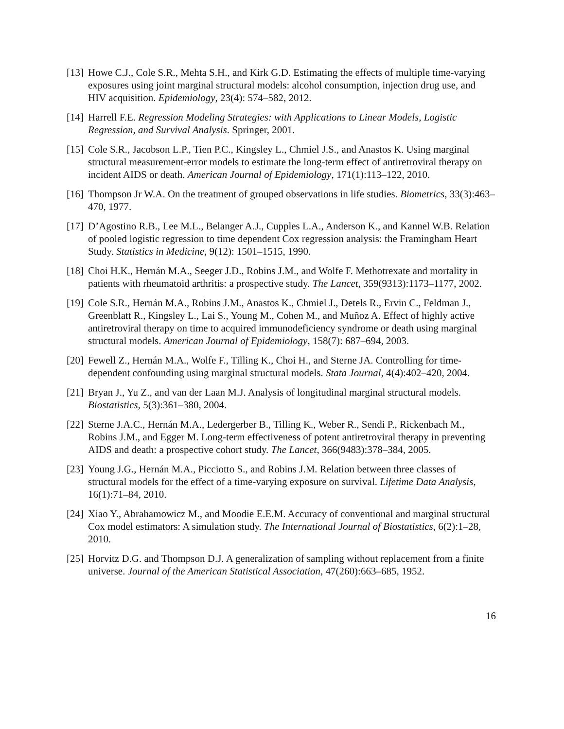[13] Howe C.J., Cole S.R., Mehta S.H., and Kirk G.D. Estimating the effects of multiple time-varying exposures using joint marginal structural models: alcohol consumption, injection drug use, and HIV acquisition. Epidemiology, 23(4): 574–582, 2012.
[14] Harrell F.E. Regression Modeling Strategies: with Applications to Linear Models, Logistic Regression, and Survival Analysis. Springer, 2001.
[15] Cole S.R., Jacobson L.P., Tien P.C., Kingsley L., Chmiel J.S., and Anastos K. Using marginal structural measurement-error models to estimate the long-term effect of antiretroviral therapy on incident AIDS or death. American Journal of Epidemiology, 171(1):113–122, 2010.
[16] Thompson Jr W.A. On the treatment of grouped observations in life studies. Biometrics, 33(3):463–470, 1977.
[17] D’Agostino R.B., Lee M.L., Belanger A.J., Cupples L.A., Anderson K., and Kannel W.B. Relation of pooled logistic regression to time dependent Cox regression analysis: the Framingham Heart Study. Statistics in Medicine, 9(12): 1501–1515, 1990.
[18] Choi H.K., Hernán M.A., Seeger J.D., Robins J.M., and Wolfe F. Methotrexate and mortality in patients with rheumatoid arthritis: a prospective study. The Lancet, 359(9313):1173–1177, 2002.
[19] Cole S.R., Hernán M.A., Robins J.M., Anastos K., Chmiel J., Detels R., Ervin C., Feldman J., Greenblatt R., Kingsley L., Lai S., Young M., Cohen M., and Muñoz A. Effect of highly active antiretroviral therapy on time to acquired immunodeficiency syndrome or death using marginal structural models. American Journal of Epidemiology, 158(7): 687–694, 2003.
[20] Fewell Z., Hernán M.A., Wolfe F., Tilling K., Choi H., and Sterne JA. Controlling for time-dependent confounding using marginal structural models. Stata Journal, 4(4):402–420, 2004.
[21] Bryan J., Yu Z., and van der Laan M.J. Analysis of longitudinal marginal structural models. Biostatistics, 5(3):361–380, 2004.
[22] Sterne J.A.C., Hernán M.A., Ledergerber B., Tilling K., Weber R., Sendi P., Rickenbach M., Robins J.M., and Egger M. Long-term effectiveness of potent antiretroviral therapy in preventing AIDS and death: a prospective cohort study. The Lancet, 366(9483):378–384, 2005.
[23] Young J.G., Hernán M.A., Picciotto S., and Robins J.M. Relation between three classes of structural models for the effect of a time-varying exposure on survival. Lifetime Data Analysis, 16(1):71–84, 2010.
[24] Xiao Y., Abrahamowicz M., and Moodie E.E.M. Accuracy of conventional and marginal structural Cox model estimators: A simulation study. The International Journal of Biostatistics, 6(2):1–28, 2010.
[25] Horvitz D.G. and Thompson D.J. A generalization of sampling without replacement from a finite universe. Journal of the American Statistical Association, 47(260):663–685, 1952.
16